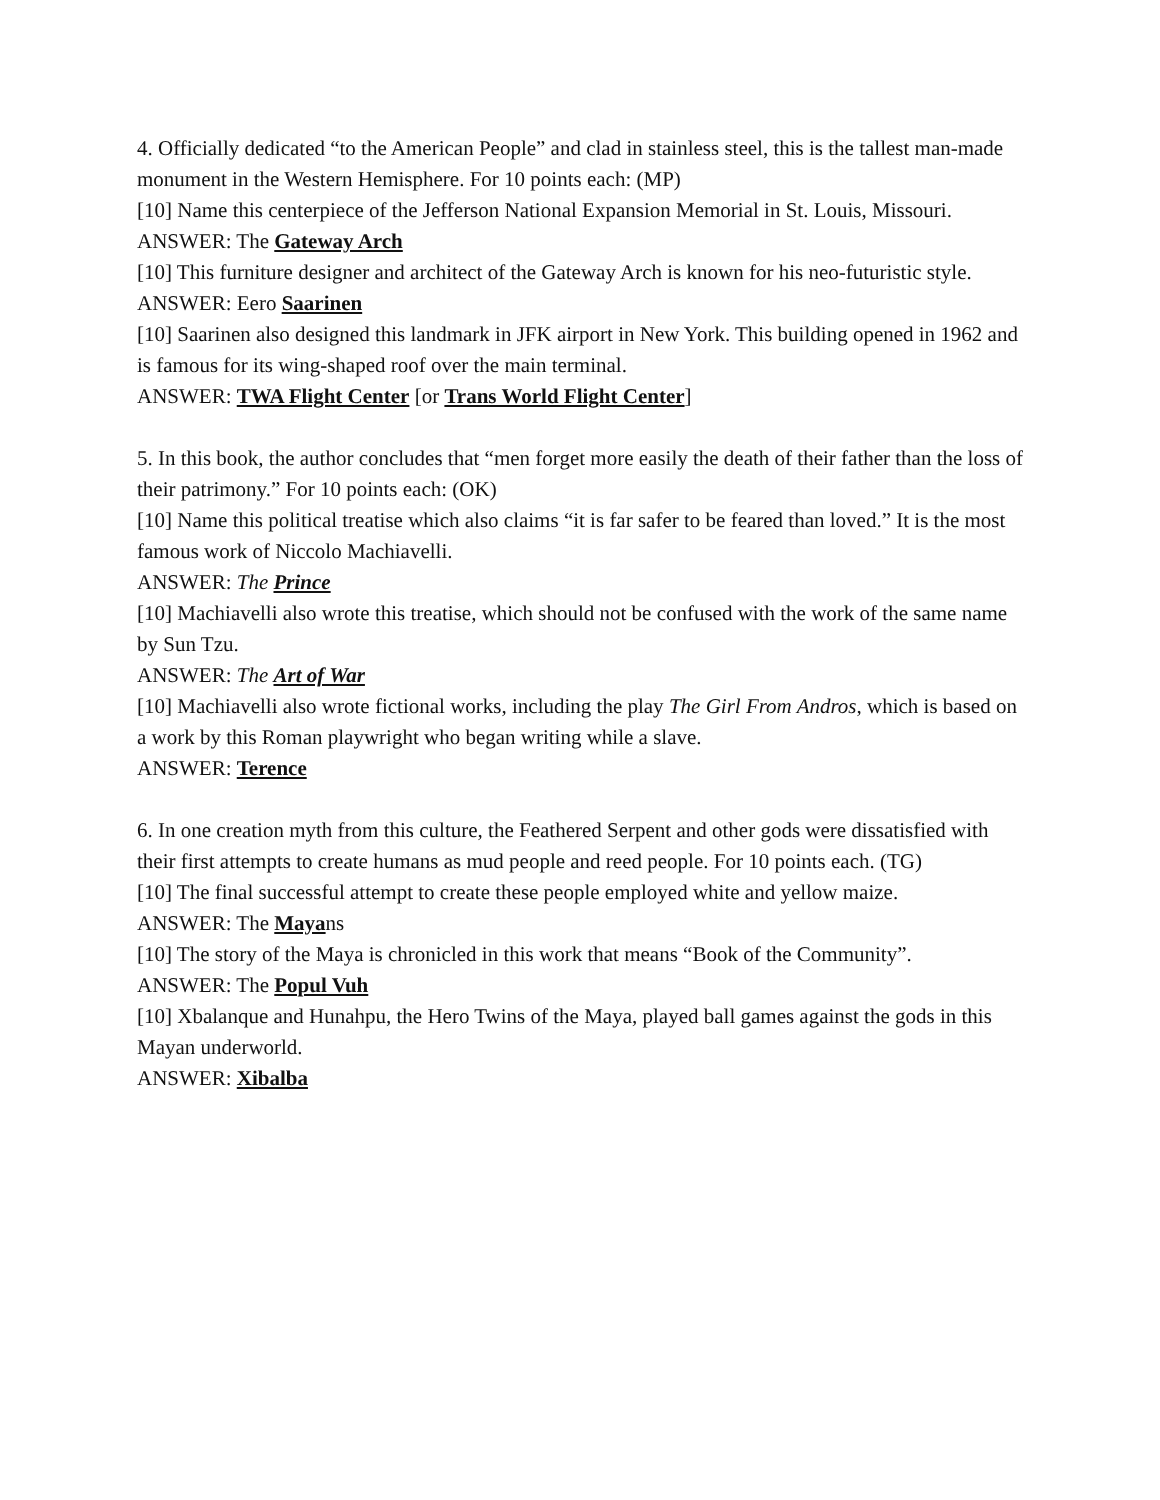4. Officially dedicated “to the American People” and clad in stainless steel, this is the tallest man-made monument in the Western Hemisphere. For 10 points each: (MP)
[10] Name this centerpiece of the Jefferson National Expansion Memorial in St. Louis, Missouri.
ANSWER: The Gateway Arch
[10] This furniture designer and architect of the Gateway Arch is known for his neo-futuristic style.
ANSWER: Eero Saarinen
[10] Saarinen also designed this landmark in JFK airport in New York. This building opened in 1962 and is famous for its wing-shaped roof over the main terminal.
ANSWER: TWA Flight Center [or Trans World Flight Center]
5. In this book, the author concludes that “men forget more easily the death of their father than the loss of their patrimony.” For 10 points each: (OK)
[10] Name this political treatise which also claims “it is far safer to be feared than loved.” It is the most famous work of Niccolo Machiavelli.
ANSWER: The Prince
[10] Machiavelli also wrote this treatise, which should not be confused with the work of the same name by Sun Tzu.
ANSWER: The Art of War
[10] Machiavelli also wrote fictional works, including the play The Girl From Andros, which is based on a work by this Roman playwright who began writing while a slave.
ANSWER: Terence
6. In one creation myth from this culture, the Feathered Serpent and other gods were dissatisfied with their first attempts to create humans as mud people and reed people. For 10 points each. (TG)
[10] The final successful attempt to create these people employed white and yellow maize.
ANSWER: The Mayans
[10] The story of the Maya is chronicled in this work that means “Book of the Community”.
ANSWER: The Popul Vuh
[10] Xbalanque and Hunahpu, the Hero Twins of the Maya, played ball games against the gods in this Mayan underworld.
ANSWER: Xibalba